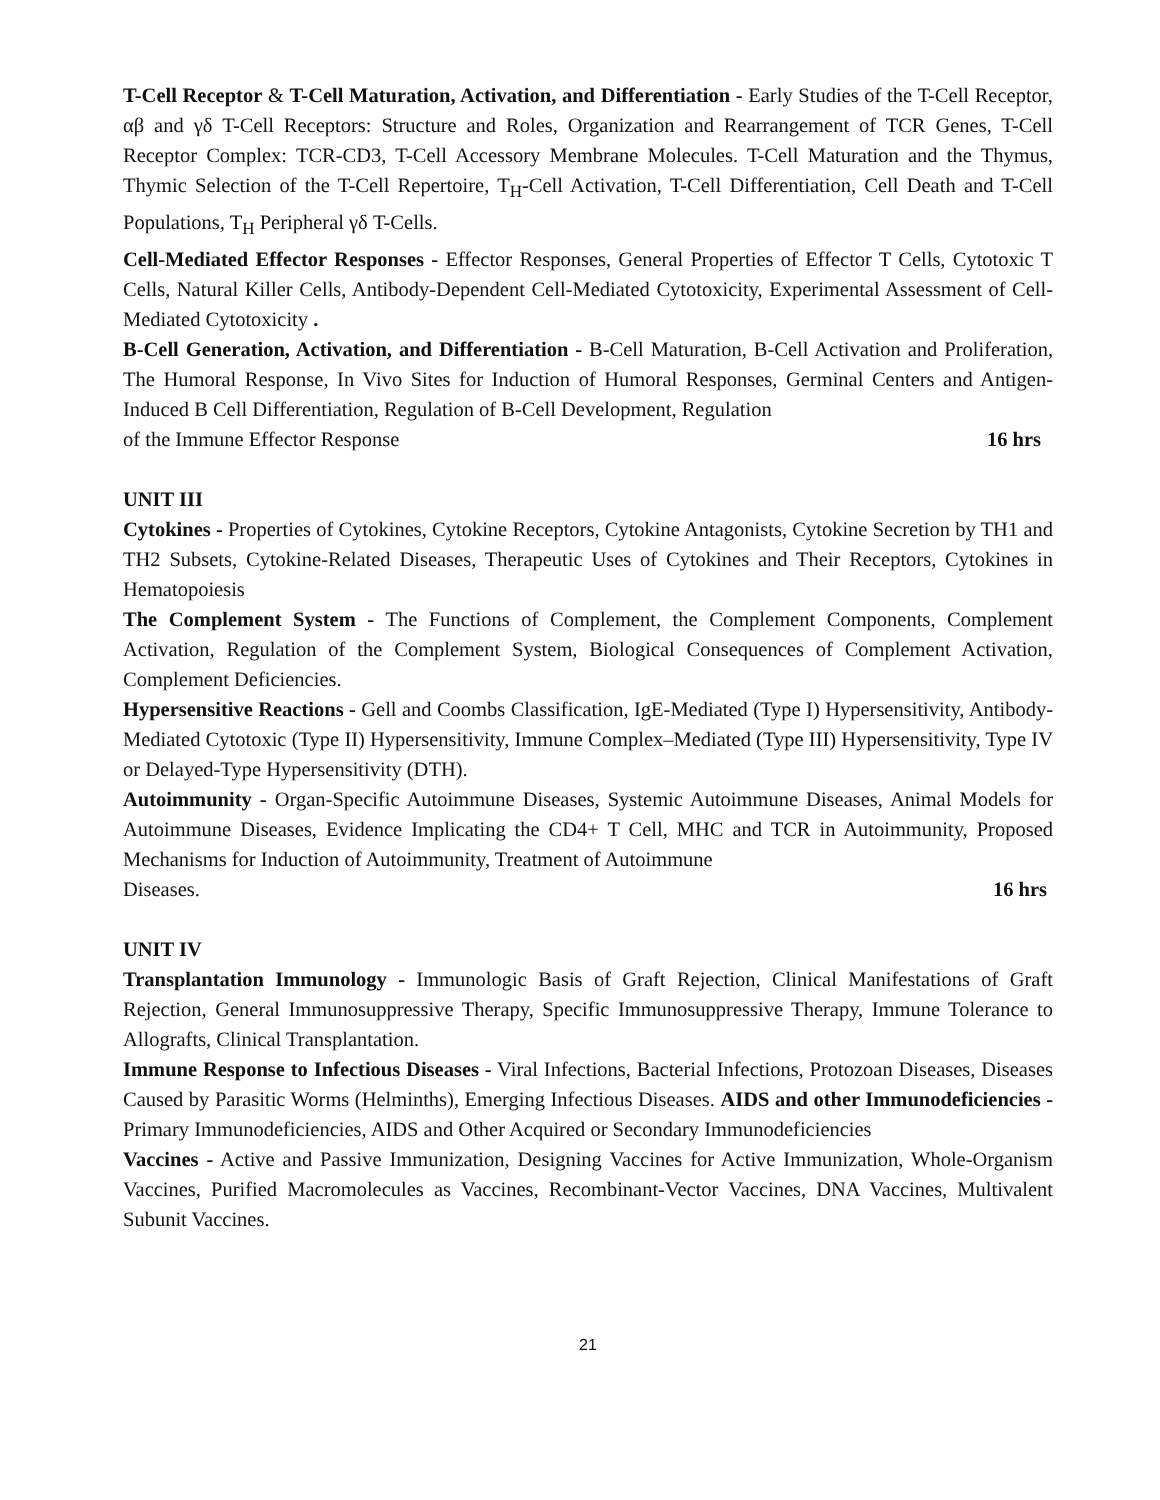T-Cell Receptor & T-Cell Maturation, Activation, and Differentiation - Early Studies of the T-Cell Receptor, αβ and γδ T-Cell Receptors: Structure and Roles, Organization and Rearrangement of TCR Genes, T-Cell Receptor Complex: TCR-CD3, T-Cell Accessory Membrane Molecules. T-Cell Maturation and the Thymus, Thymic Selection of the T-Cell Repertoire, T<sub>H</sub>-Cell Activation, T-Cell Differentiation, Cell Death and T-Cell Populations, T<sub>H</sub> Peripheral γδ T-Cells.
Cell-Mediated Effector Responses - Effector Responses, General Properties of Effector T Cells, Cytotoxic T Cells, Natural Killer Cells, Antibody-Dependent Cell-Mediated Cytotoxicity, Experimental Assessment of Cell-Mediated Cytotoxicity .
B-Cell Generation, Activation, and Differentiation - B-Cell Maturation, B-Cell Activation and Proliferation, The Humoral Response, In Vivo Sites for Induction of Humoral Responses, Germinal Centers and Antigen-Induced B Cell Differentiation, Regulation of B-Cell Development, Regulation
of the Immune Effector Response 16 hrs
UNIT III
Cytokines - Properties of Cytokines, Cytokine Receptors, Cytokine Antagonists, Cytokine Secretion by TH1 and TH2 Subsets, Cytokine-Related Diseases, Therapeutic Uses of Cytokines and Their Receptors, Cytokines in Hematopoiesis
The Complement System - The Functions of Complement, the Complement Components, Complement Activation, Regulation of the Complement System, Biological Consequences of Complement Activation, Complement Deficiencies.
Hypersensitive Reactions - Gell and Coombs Classification, IgE-Mediated (Type I) Hypersensitivity, Antibody-Mediated Cytotoxic (Type II) Hypersensitivity, Immune Complex–Mediated (Type III) Hypersensitivity, Type IV or Delayed-Type Hypersensitivity (DTH).
Autoimmunity - Organ-Specific Autoimmune Diseases, Systemic Autoimmune Diseases, Animal Models for Autoimmune Diseases, Evidence Implicating the CD4+ T Cell, MHC and TCR in Autoimmunity, Proposed Mechanisms for Induction of Autoimmunity, Treatment of Autoimmune
Diseases. 16 hrs
UNIT IV
Transplantation Immunology - Immunologic Basis of Graft Rejection, Clinical Manifestations of Graft Rejection, General Immunosuppressive Therapy, Specific Immunosuppressive Therapy, Immune Tolerance to Allografts, Clinical Transplantation.
Immune Response to Infectious Diseases - Viral Infections, Bacterial Infections, Protozoan Diseases, Diseases Caused by Parasitic Worms (Helminths), Emerging Infectious Diseases. AIDS and other Immunodeficiencies - Primary Immunodeficiencies, AIDS and Other Acquired or Secondary Immunodeficiencies
Vaccines - Active and Passive Immunization, Designing Vaccines for Active Immunization, Whole-Organism Vaccines, Purified Macromolecules as Vaccines, Recombinant-Vector Vaccines, DNA Vaccines, Multivalent Subunit Vaccines.
21